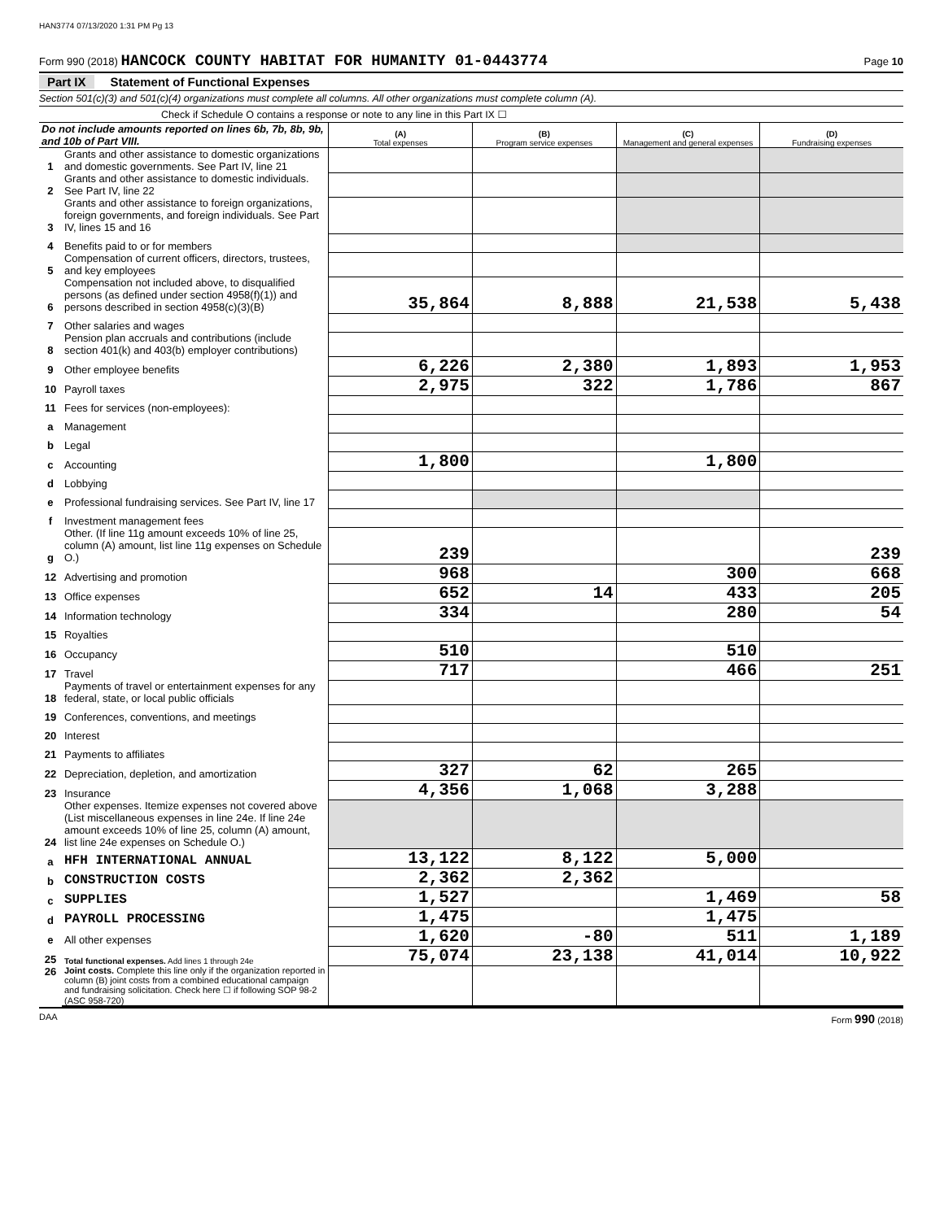HAN3774 07/13/2020 1:31 PM Pg 13
Form 990 (2018) HANCOCK COUNTY HABITAT FOR HUMANITY 01-0443774 Page 10
Part IX Statement of Functional Expenses
Section 501(c)(3) and 501(c)(4) organizations must complete all columns. All other organizations must complete column (A).
Check if Schedule O contains a response or note to any line in this Part IX ☐
| Do not include amounts reported on lines 6b, 7b, 8b, 9b, and 10b of Part VIII. | | (A) Total expenses | (B) Program service expenses | (C) Management and general expenses | (D) Fundraising expenses |
| --- | --- | --- | --- | --- | --- |
| 1 | Grants and other assistance to domestic organizations and domestic governments. See Part IV, line 21 | | | | |
| 2 | Grants and other assistance to domestic individuals. See Part IV, line 22 | | | | |
| 3 | Grants and other assistance to foreign organizations, foreign governments, and foreign individuals. See Part IV, lines 15 and 16 | | | | |
| 4 | Benefits paid to or for members | | | | |
| 5 | Compensation of current officers, directors, trustees, and key employees | | | | |
| 6 | Compensation not included above, to disqualified persons (as defined under section 4958(f)(1)) and persons described in section 4958(c)(3)(B) | 35,864 | 8,888 | 21,538 | 5,438 |
| 7 | Other salaries and wages | | | | |
| 8 | Pension plan accruals and contributions (include section 401(k) and 403(b) employer contributions) | | | | |
| 9 | Other employee benefits | 6,226 | 2,380 | 1,893 | 1,953 |
| 10 | Payroll taxes | 2,975 | 322 | 1,786 | 867 |
| 11 | Fees for services (non-employees): | | | | |
| a | Management | | | | |
| b | Legal | | | | |
| c | Accounting | 1,800 | | 1,800 | |
| d | Lobbying | | | | |
| e | Professional fundraising services. See Part IV, line 17 | | | | |
| f | Investment management fees | | | | |
| g | Other. (If line 11g amount exceeds 10% of line 25, column (A) amount, list line 11g expenses on Schedule O.) | 239 | | | 239 |
| 12 | Advertising and promotion | 968 | | 300 | 668 |
| 13 | Office expenses | 652 | 14 | 433 | 205 |
| 14 | Information technology | 334 | | 280 | 54 |
| 15 | Royalties | | | | |
| 16 | Occupancy | 510 | | 510 | |
| 17 | Travel | 717 | | 466 | 251 |
| 18 | Payments of travel or entertainment expenses for any federal, state, or local public officials | | | | |
| 19 | Conferences, conventions, and meetings | | | | |
| 20 | Interest | | | | |
| 21 | Payments to affiliates | | | | |
| 22 | Depreciation, depletion, and amortization | 327 | 62 | 265 | |
| 23 | Insurance | 4,356 | 1,068 | 3,288 | |
| 24 | Other expenses. Itemize expenses not covered above (List miscellaneous expenses in line 24e. If line 24e amount exceeds 10% of line 25, column (A) amount, list line 24e expenses on Schedule O.) | | | | |
| a | HFH INTERNATIONAL ANNUAL | 13,122 | 8,122 | 5,000 | |
| b | CONSTRUCTION COSTS | 2,362 | 2,362 | | |
| c | SUPPLIES | 1,527 | | 1,469 | 58 |
| d | PAYROLL PROCESSING | 1,475 | | 1,475 | |
| e | All other expenses | 1,620 | -80 | 511 | 1,189 |
| 25 | Total functional expenses. Add lines 1 through 24e | 75,074 | 23,138 | 41,014 | 10,922 |
| 26 | Joint costs. Complete this line only if the organization reported in column (B) joint costs from a combined educational campaign and fundraising solicitation. Check here ☐ if following SOP 98-2 (ASC 958-720) | | | | |
DAA Form 990 (2018)